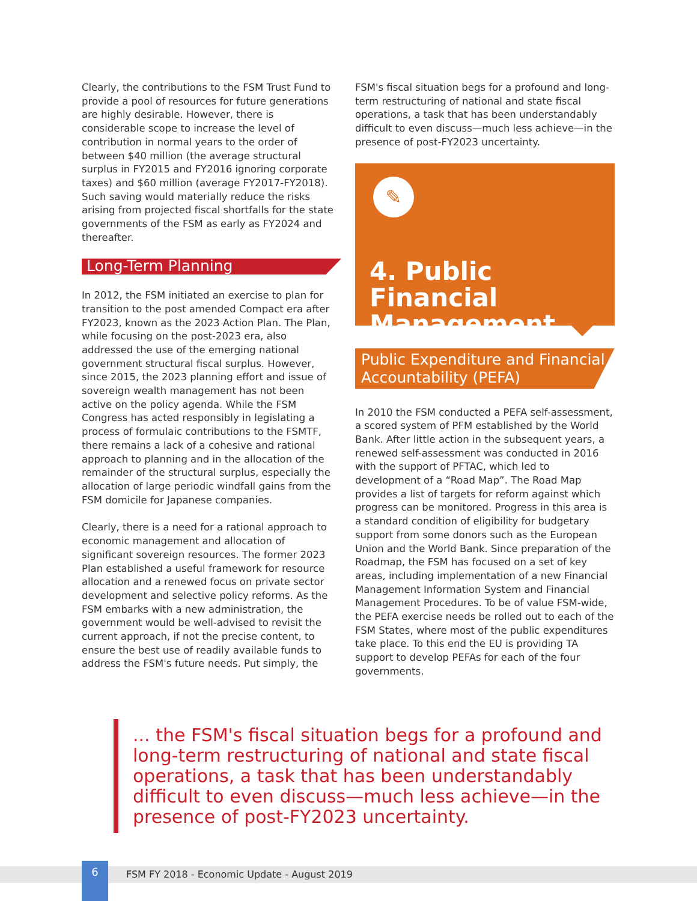Clearly, the contributions to the FSM Trust Fund to provide a pool of resources for future generations are highly desirable. However, there is considerable scope to increase the level of contribution in normal years to the order of between $40 million (the average structural surplus in FY2015 and FY2016 ignoring corporate taxes) and $60 million (average FY2017-FY2018). Such saving would materially reduce the risks arising from projected fiscal shortfalls for the state governments of the FSM as early as FY2024 and thereafter.
Long-Term Planning
In 2012, the FSM initiated an exercise to plan for transition to the post amended Compact era after FY2023, known as the 2023 Action Plan. The Plan, while focusing on the post-2023 era, also addressed the use of the emerging national government structural fiscal surplus. However, since 2015, the 2023 planning effort and issue of sovereign wealth management has not been active on the policy agenda. While the FSM Congress has acted responsibly in legislating a process of formulaic contributions to the FSMTF, there remains a lack of a cohesive and rational approach to planning and in the allocation of the remainder of the structural surplus, especially the allocation of large periodic windfall gains from the FSM domicile for Japanese companies.
Clearly, there is a need for a rational approach to economic management and allocation of significant sovereign resources. The former 2023 Plan established a useful framework for resource allocation and a renewed focus on private sector development and selective policy reforms. As the FSM embarks with a new administration, the government would be well-advised to revisit the current approach, if not the precise content, to ensure the best use of readily available funds to address the FSM's future needs. Put simply, the
FSM's fiscal situation begs for a profound and long-term restructuring of national and state fiscal operations, a task that has been understandably difficult to even discuss—much less achieve—in the presence of post-FY2023 uncertainty.
✎
4. Public Financial Management
Public Expenditure and Financial Accountability (PEFA)
In 2010 the FSM conducted a PEFA self-assessment, a scored system of PFM established by the World Bank. After little action in the subsequent years, a renewed self-assessment was conducted in 2016 with the support of PFTAC, which led to development of a “Road Map”. The Road Map provides a list of targets for reform against which progress can be monitored. Progress in this area is a standard condition of eligibility for budgetary support from some donors such as the European Union and the World Bank. Since preparation of the Roadmap, the FSM has focused on a set of key areas, including implementation of a new Financial Management Information System and Financial Management Procedures. To be of value FSM-wide, the PEFA exercise needs be rolled out to each of the FSM States, where most of the public expenditures take place. To this end the EU is providing TA support to develop PEFAs for each of the four governments.
... the FSM's fiscal situation begs for a profound and long-term restructuring of national and state fiscal operations, a task that has been understandably difficult to even discuss—much less achieve—in the presence of post-FY2023 uncertainty.
6
FSM FY 2018 - Economic Update - August 2019